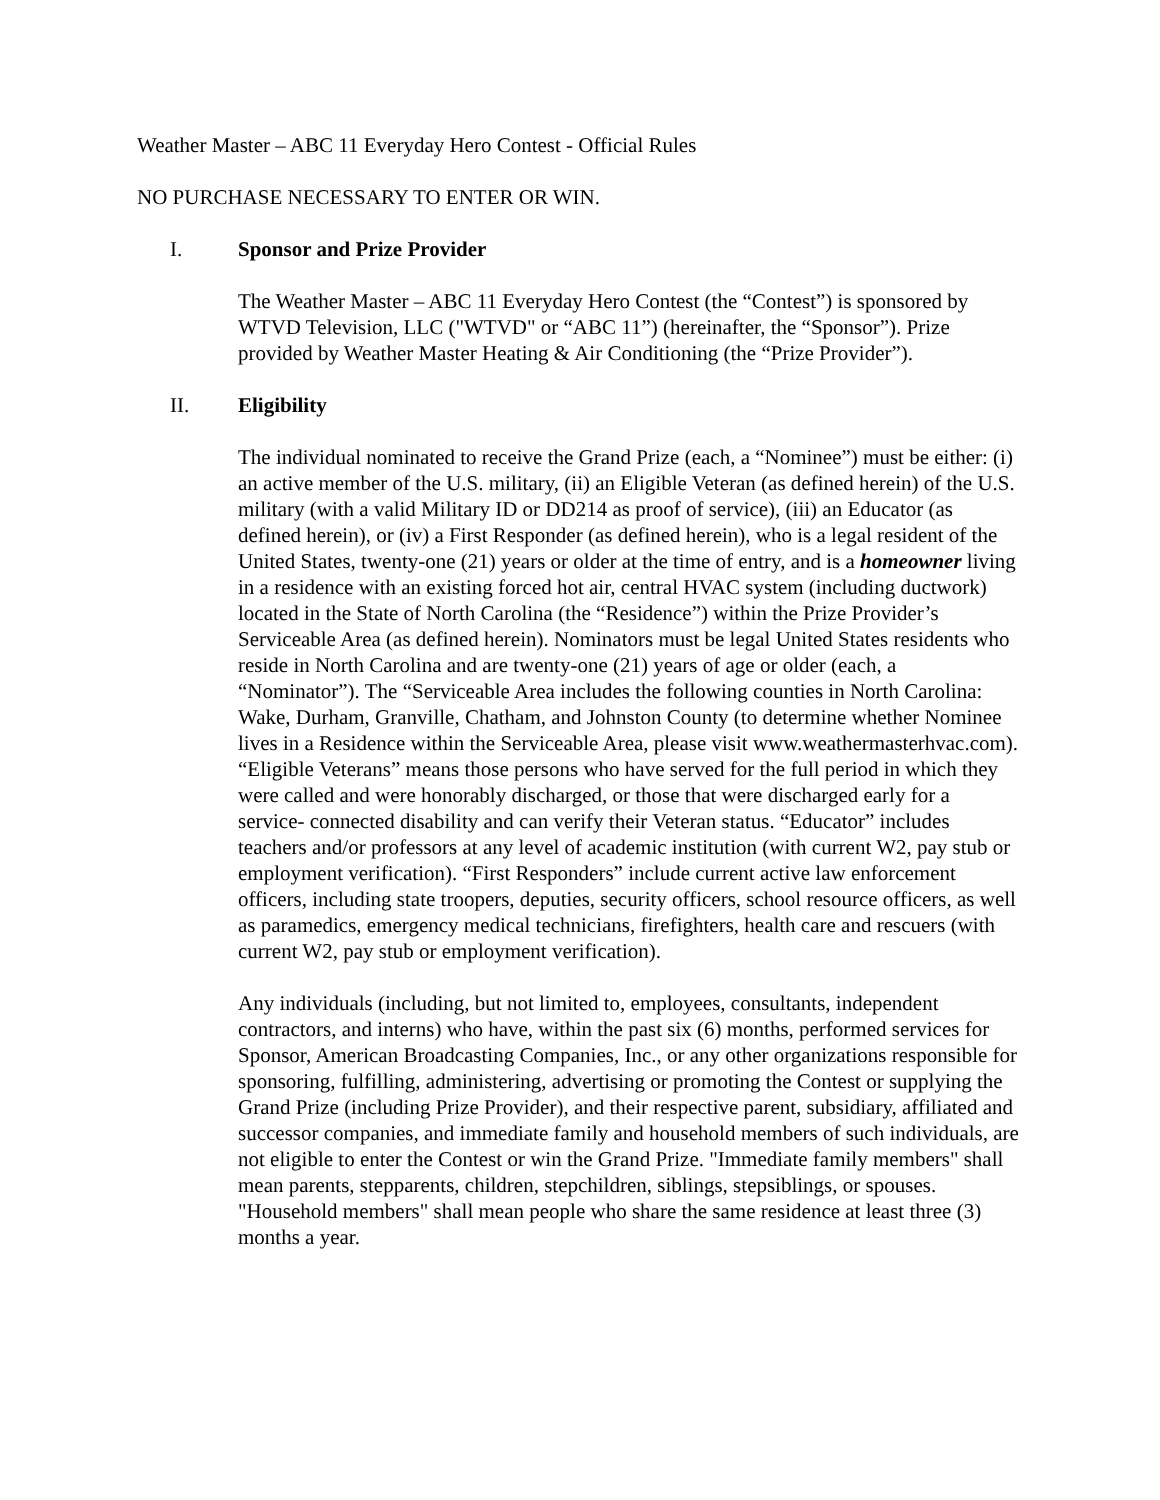Weather Master – ABC 11 Everyday Hero Contest - Official Rules
NO PURCHASE NECESSARY TO ENTER OR WIN.
I. Sponsor and Prize Provider
The Weather Master – ABC 11 Everyday Hero Contest (the “Contest”) is sponsored by WTVD Television, LLC ("WTVD" or “ABC 11”) (hereinafter, the “Sponsor”). Prize provided by Weather Master Heating & Air Conditioning (the “Prize Provider”).
II. Eligibility
The individual nominated to receive the Grand Prize (each, a “Nominee”) must be either: (i) an active member of the U.S. military, (ii) an Eligible Veteran (as defined herein) of the U.S. military (with a valid Military ID or DD214 as proof of service), (iii) an Educator (as defined herein), or (iv) a First Responder (as defined herein), who is a legal resident of the United States, twenty-one (21) years or older at the time of entry, and is a homeowner living in a residence with an existing forced hot air, central HVAC system (including ductwork) located in the State of North Carolina (the “Residence”) within the Prize Provider’s Serviceable Area (as defined herein). Nominators must be legal United States residents who reside in North Carolina and are twenty-one (21) years of age or older (each, a “Nominator”). The “Serviceable Area includes the following counties in North Carolina: Wake, Durham, Granville, Chatham, and Johnston County (to determine whether Nominee lives in a Residence within the Serviceable Area, please visit www.weathermasterhvac.com). “Eligible Veterans” means those persons who have served for the full period in which they were called and were honorably discharged, or those that were discharged early for a service- connected disability and can verify their Veteran status. “Educator” includes teachers and/or professors at any level of academic institution (with current W2, pay stub or employment verification). “First Responders” include current active law enforcement officers, including state troopers, deputies, security officers, school resource officers, as well as paramedics, emergency medical technicians, firefighters, health care and rescuers (with current W2, pay stub or employment verification).
Any individuals (including, but not limited to, employees, consultants, independent contractors, and interns) who have, within the past six (6) months, performed services for Sponsor, American Broadcasting Companies, Inc., or any other organizations responsible for sponsoring, fulfilling, administering, advertising or promoting the Contest or supplying the Grand Prize (including Prize Provider), and their respective parent, subsidiary, affiliated and successor companies, and immediate family and household members of such individuals, are not eligible to enter the Contest or win the Grand Prize. "Immediate family members" shall mean parents, stepparents, children, stepchildren, siblings, stepsiblings, or spouses. "Household members" shall mean people who share the same residence at least three (3) months a year.